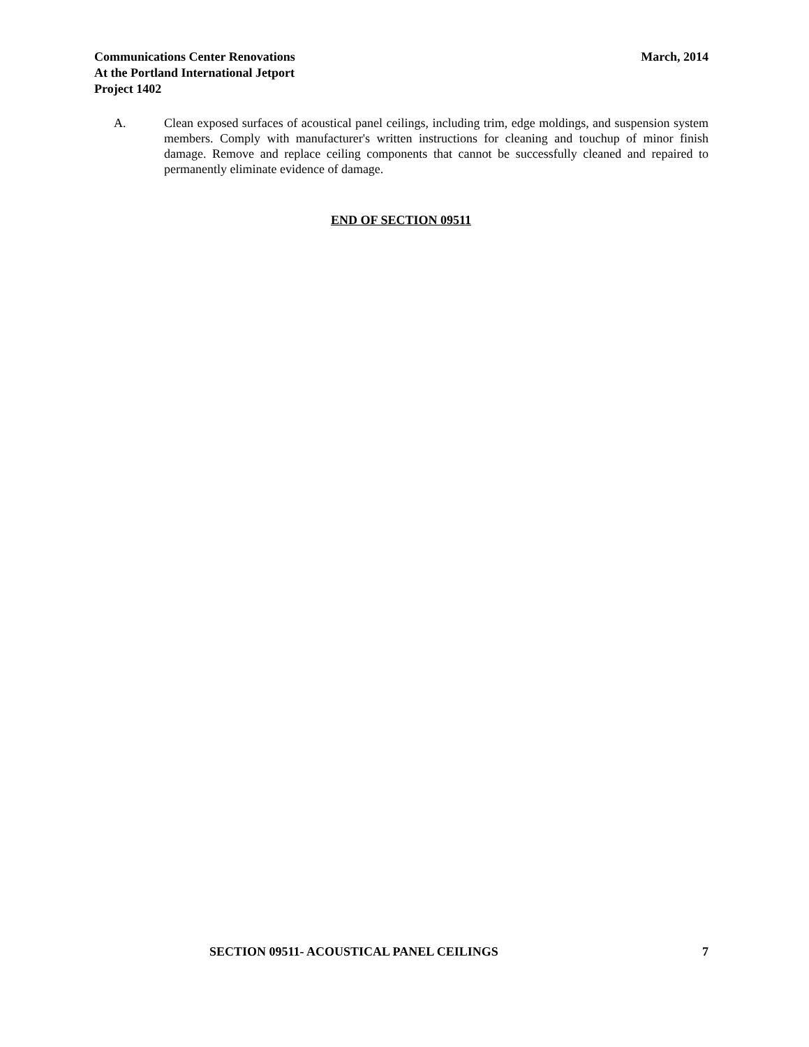Communications Center Renovations
At the Portland International Jetport
Project 1402
March, 2014
A. Clean exposed surfaces of acoustical panel ceilings, including trim, edge moldings, and suspension system members. Comply with manufacturer's written instructions for cleaning and touchup of minor finish damage. Remove and replace ceiling components that cannot be successfully cleaned and repaired to permanently eliminate evidence of damage.
END OF SECTION 09511
SECTION 09511- ACOUSTICAL PANEL CEILINGS
7